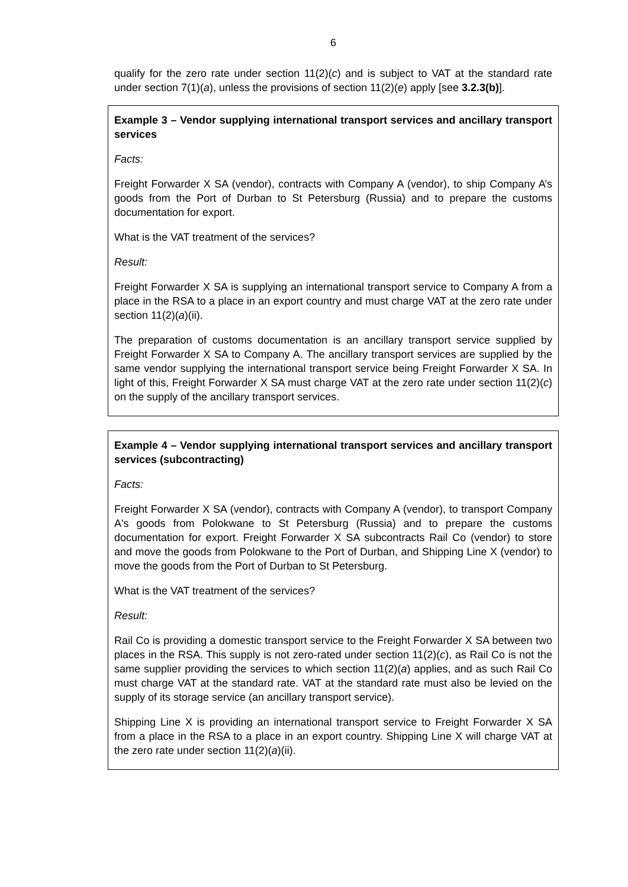6
qualify for the zero rate under section 11(2)(c) and is subject to VAT at the standard rate under section 7(1)(a), unless the provisions of section 11(2)(e) apply [see 3.2.3(b)].
Example 3 – Vendor supplying international transport services and ancillary transport services
Facts:
Freight Forwarder X SA (vendor), contracts with Company A (vendor), to ship Company A’s goods from the Port of Durban to St Petersburg (Russia) and to prepare the customs documentation for export.
What is the VAT treatment of the services?
Result:
Freight Forwarder X SA is supplying an international transport service to Company A from a place in the RSA to a place in an export country and must charge VAT at the zero rate under section 11(2)(a)(ii).
The preparation of customs documentation is an ancillary transport service supplied by Freight Forwarder X SA to Company A. The ancillary transport services are supplied by the same vendor supplying the international transport service being Freight Forwarder X SA. In light of this, Freight Forwarder X SA must charge VAT at the zero rate under section 11(2)(c) on the supply of the ancillary transport services.
Example 4 – Vendor supplying international transport services and ancillary transport services (subcontracting)
Facts:
Freight Forwarder X SA (vendor), contracts with Company A (vendor), to transport Company A's goods from Polokwane to St Petersburg (Russia) and to prepare the customs documentation for export. Freight Forwarder X SA subcontracts Rail Co (vendor) to store and move the goods from Polokwane to the Port of Durban, and Shipping Line X (vendor) to move the goods from the Port of Durban to St Petersburg.
What is the VAT treatment of the services?
Result:
Rail Co is providing a domestic transport service to the Freight Forwarder X SA between two places in the RSA. This supply is not zero-rated under section 11(2)(c), as Rail Co is not the same supplier providing the services to which section 11(2)(a) applies, and as such Rail Co must charge VAT at the standard rate. VAT at the standard rate must also be levied on the supply of its storage service (an ancillary transport service).
Shipping Line X is providing an international transport service to Freight Forwarder X SA from a place in the RSA to a place in an export country. Shipping Line X will charge VAT at the zero rate under section 11(2)(a)(ii).